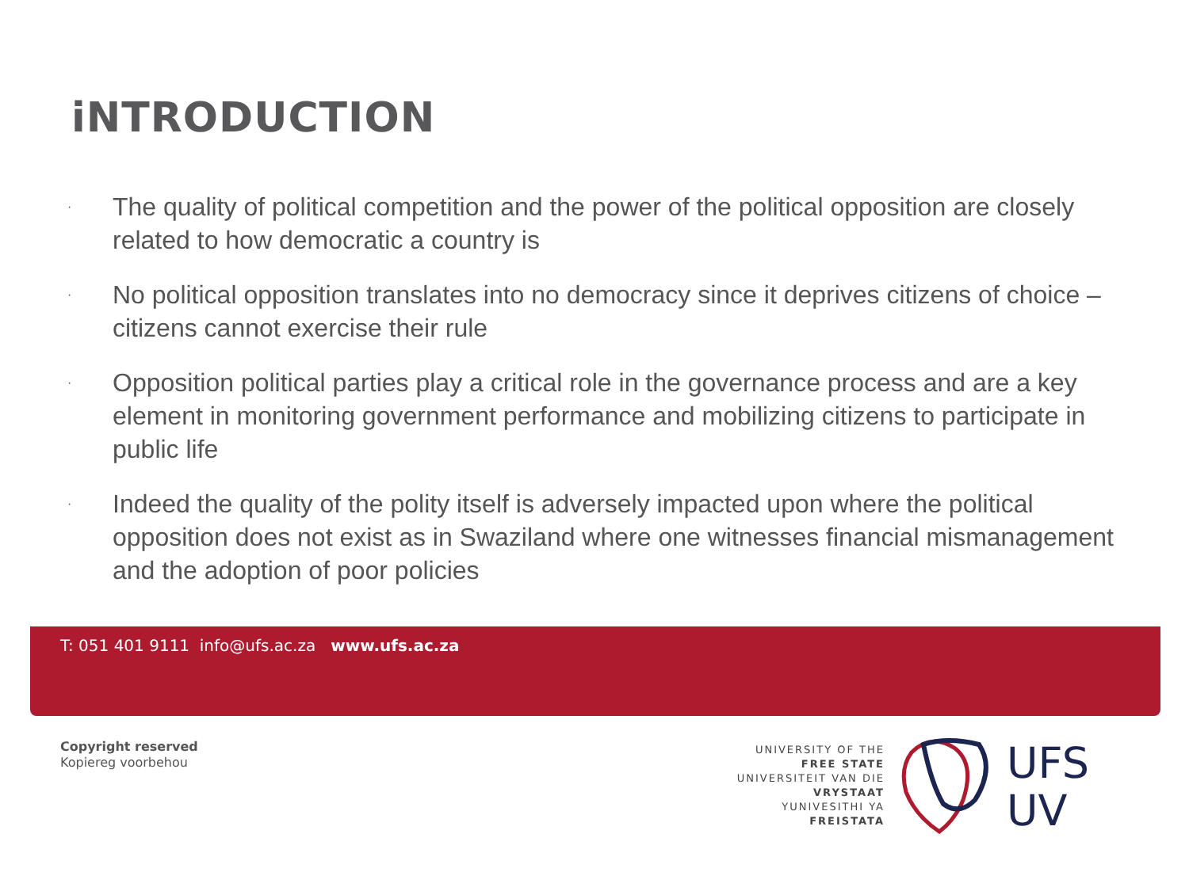iNTRODUCTION
· The quality of political competition and the power of the political opposition are closely related to how democratic a country is
· No political opposition translates into no democracy since it deprives citizens of choice – citizens cannot exercise their rule
· Opposition political parties play a critical role in the governance process and are a key element in monitoring government performance and mobilizing citizens to participate in public life
· Indeed the quality of the polity itself is adversely impacted upon where the political opposition does not exist as in Swaziland where one witnesses financial mismanagement and the adoption of poor policies
T: 051 401 9111 info@ufs.ac.za www.ufs.ac.za
Copyright reserved
Kopiereg voorbehou
UNIVERSITY OF THE
FREE STATE
UNIVERSITEIT VAN DIE
VRYSTAAT
YUNIVESITHI YA
FREISTATA
UFS
UV